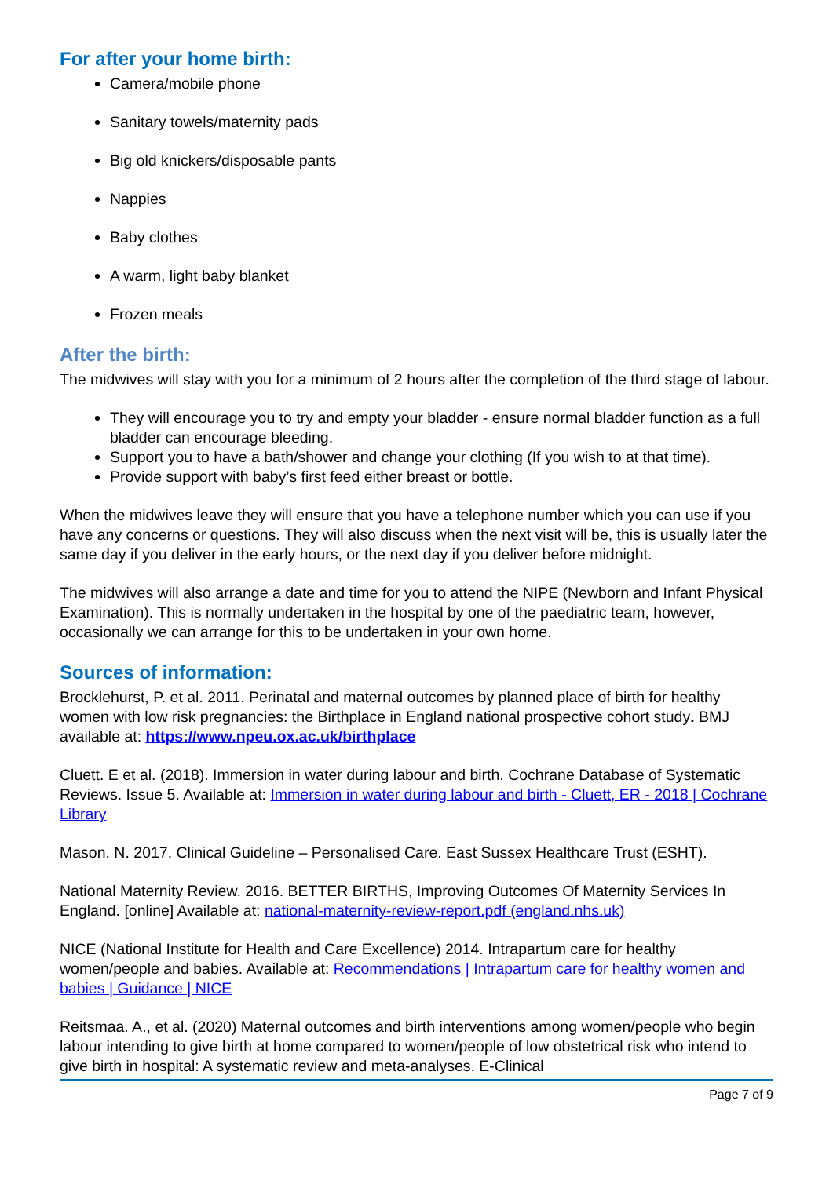For after your home birth:
Camera/mobile phone
Sanitary towels/maternity pads
Big old knickers/disposable pants
Nappies
Baby clothes
A warm, light baby blanket
Frozen meals
After the birth:
The midwives will stay with you for a minimum of 2 hours after the completion of the third stage of labour.
They will encourage you to try and empty your bladder - ensure normal bladder function as a full bladder can encourage bleeding.
Support you to have a bath/shower and change your clothing (If you wish to at that time).
Provide support with baby’s first feed either breast or bottle.
When the midwives leave they will ensure that you have a telephone number which you can use if you have any concerns or questions. They will also discuss when the next visit will be, this is usually later the same day if you deliver in the early hours, or the next day if you deliver before midnight.
The midwives will also arrange a date and time for you to attend the NIPE (Newborn and Infant Physical Examination). This is normally undertaken in the hospital by one of the paediatric team, however, occasionally we can arrange for this to be undertaken in your own home.
Sources of information:
Brocklehurst, P. et al. 2011. Perinatal and maternal outcomes by planned place of birth for healthy women with low risk pregnancies: the Birthplace in England national prospective cohort study. BMJ available at: https://www.npeu.ox.ac.uk/birthplace
Cluett. E et al. (2018). Immersion in water during labour and birth. Cochrane Database of Systematic Reviews. Issue 5. Available at: Immersion in water during labour and birth - Cluett, ER - 2018 | Cochrane Library
Mason. N. 2017. Clinical Guideline – Personalised Care. East Sussex Healthcare Trust (ESHT).
National Maternity Review. 2016. BETTER BIRTHS, Improving Outcomes Of Maternity Services In England. [online] Available at: national-maternity-review-report.pdf (england.nhs.uk)
NICE (National Institute for Health and Care Excellence) 2014. Intrapartum care for healthy women/people and babies. Available at: Recommendations | Intrapartum care for healthy women and babies | Guidance | NICE
Reitsmaa. A., et al. (2020) Maternal outcomes and birth interventions among women/people who begin labour intending to give birth at home compared to women/people of low obstetrical risk who intend to give birth in hospital: A systematic review and meta-analyses. E-Clinical
Page 7 of 9